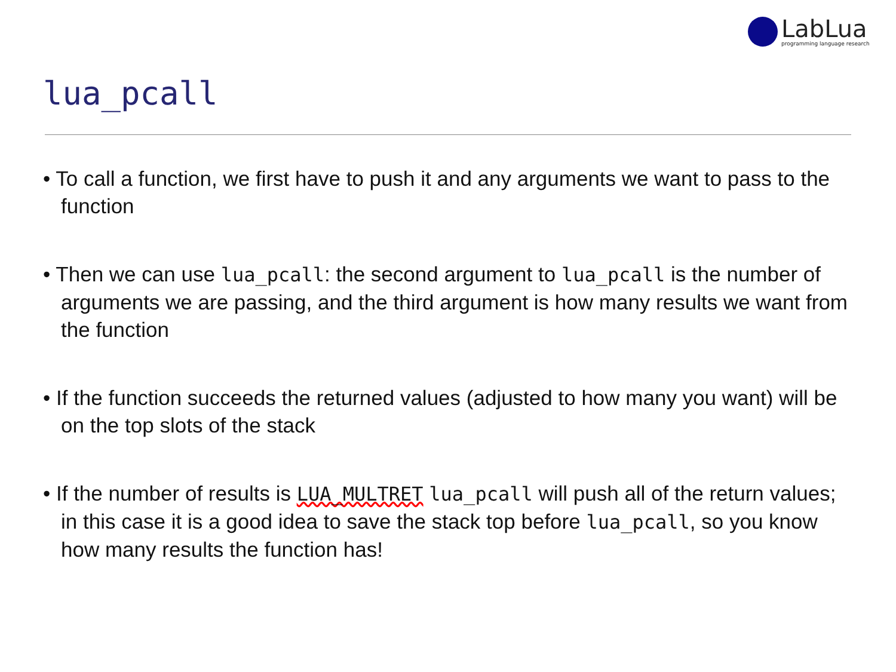LabLua
programming language research
lua_pcall
• To call a function, we first have to push it and any arguments we want to pass to the function
• Then we can use lua_pcall: the second argument to lua_pcall is the number of arguments we are passing, and the third argument is how many results we want from the function
• If the function succeeds the returned values (adjusted to how many you want) will be on the top slots of the stack
• If the number of results is LUA_MULTRET lua_pcall will push all of the return values; in this case it is a good idea to save the stack top before lua_pcall, so you know how many results the function has!